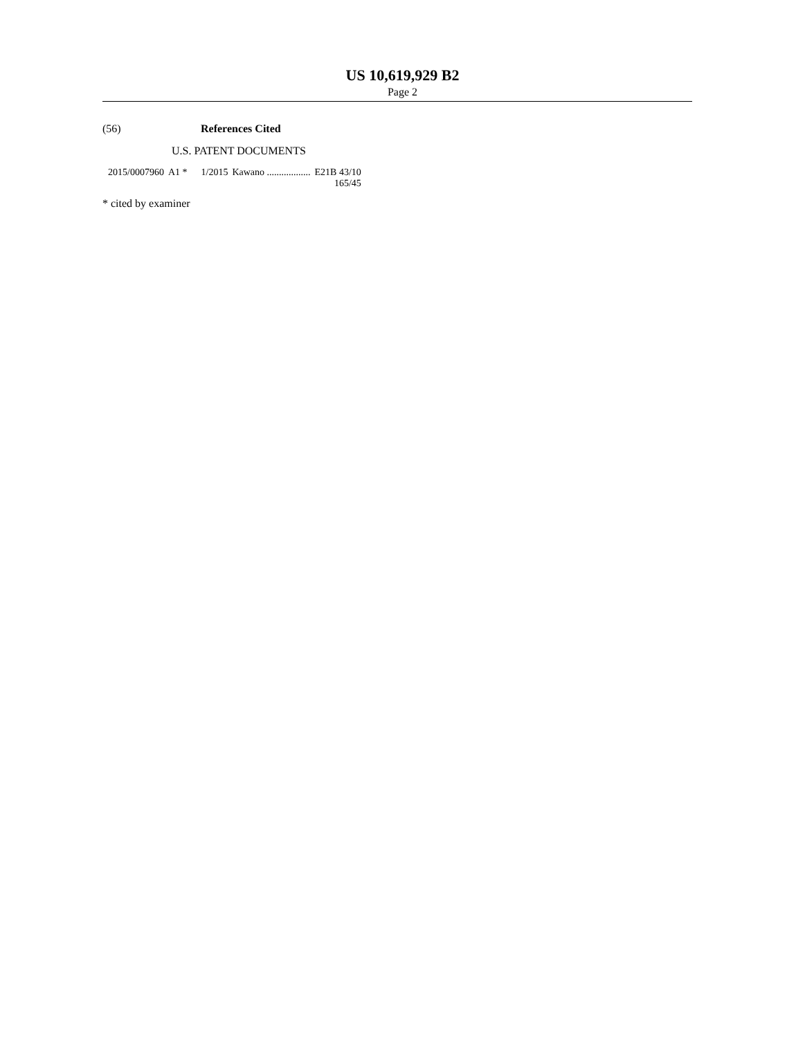US 10,619,929 B2
Page 2
(56) References Cited
U.S. PATENT DOCUMENTS
| 2015/0007960 | A1 * | 1/2015 | Kawano .................. | E21B 43/10 |
| | | | | 165/45 |
* cited by examiner